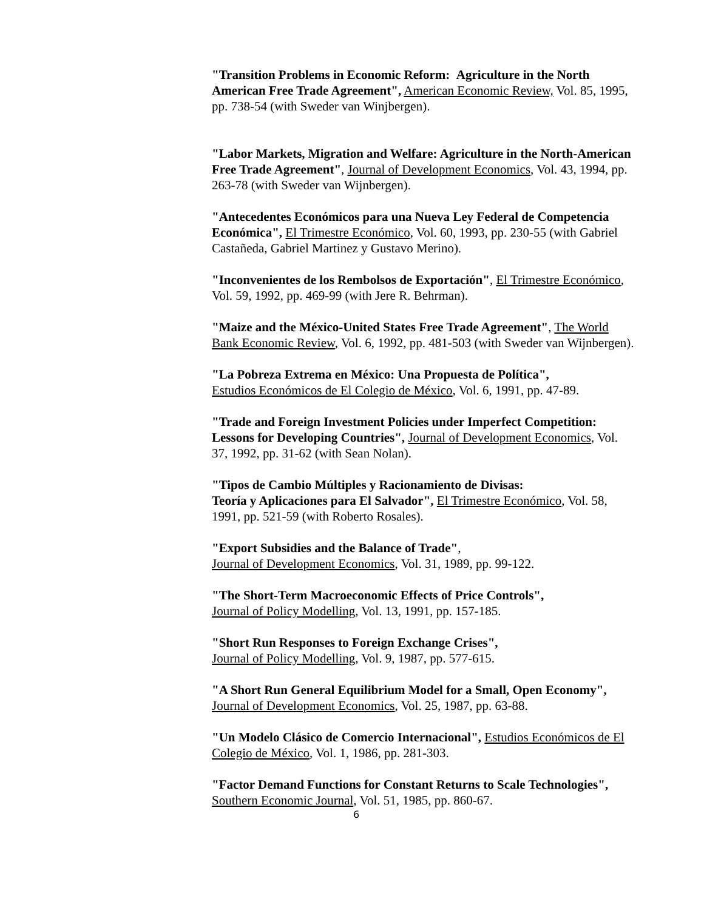"Transition Problems in Economic Reform: Agriculture in the North American Free Trade Agreement", American Economic Review, Vol. 85, 1995, pp. 738-54 (with Sweder van Winjbergen).
"Labor Markets, Migration and Welfare: Agriculture in the North-American Free Trade Agreement", Journal of Development Economics, Vol. 43, 1994, pp. 263-78 (with Sweder van Wijnbergen).
"Antecedentes Económicos para una Nueva Ley Federal de Competencia Económica", El Trimestre Económico, Vol. 60, 1993, pp. 230-55 (with Gabriel Castañeda, Gabriel Martinez y Gustavo Merino).
"Inconvenientes de los Rembolsos de Exportación", El Trimestre Económico, Vol. 59, 1992, pp. 469-99 (with Jere R. Behrman).
"Maize and the México-United States Free Trade Agreement", The World Bank Economic Review, Vol. 6, 1992, pp. 481-503 (with Sweder van Wijnbergen).
"La Pobreza Extrema en México: Una Propuesta de Política",
Estudios Económicos de El Colegio de México, Vol. 6, 1991, pp. 47-89.
"Trade and Foreign Investment Policies under Imperfect Competition: Lessons for Developing Countries", Journal of Development Economics, Vol. 37, 1992, pp. 31-62 (with Sean Nolan).
"Tipos de Cambio Múltiples y Racionamiento de Divisas:
Teoría y Aplicaciones para El Salvador", El Trimestre Económico, Vol. 58, 1991, pp. 521-59 (with Roberto Rosales).
"Export Subsidies and the Balance of Trade",
Journal of Development Economics, Vol. 31, 1989, pp. 99-122.
"The Short-Term Macroeconomic Effects of Price Controls",
Journal of Policy Modelling, Vol. 13, 1991, pp. 157-185.
"Short Run Responses to Foreign Exchange Crises",
Journal of Policy Modelling, Vol. 9, 1987, pp. 577-615.
"A Short Run General Equilibrium Model for a Small, Open Economy", Journal of Development Economics, Vol. 25, 1987, pp. 63-88.
"Un Modelo Clásico de Comercio Internacional", Estudios Económicos de El Colegio de México, Vol. 1, 1986, pp. 281-303.
"Factor Demand Functions for Constant Returns to Scale Technologies", Southern Economic Journal, Vol. 51, 1985, pp. 860-67.
6